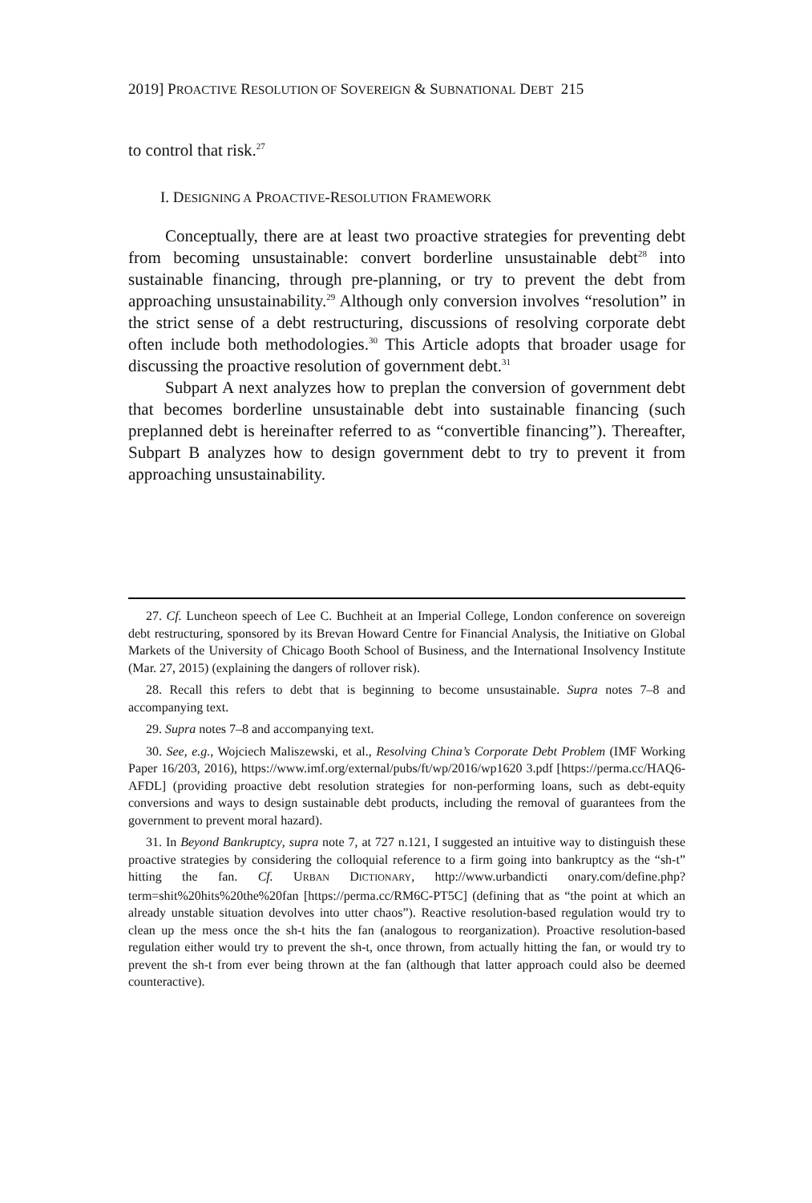2019] PROACTIVE RESOLUTION OF SOVEREIGN & SUBNATIONAL DEBT 215
to control that risk.<sup>27</sup>
I. DESIGNING A PROACTIVE-RESOLUTION FRAMEWORK
Conceptually, there are at least two proactive strategies for preventing debt from becoming unsustainable: convert borderline unsustainable debt<sup>28</sup> into sustainable financing, through pre-planning, or try to prevent the debt from approaching unsustainability.<sup>29</sup> Although only conversion involves “resolution” in the strict sense of a debt restructuring, discussions of resolving corporate debt often include both methodologies.<sup>30</sup> This Article adopts that broader usage for discussing the proactive resolution of government debt.<sup>31</sup>
Subpart A next analyzes how to preplan the conversion of government debt that becomes borderline unsustainable debt into sustainable financing (such preplanned debt is hereinafter referred to as “convertible financing”). Thereafter, Subpart B analyzes how to design government debt to try to prevent it from approaching unsustainability.
27. Cf. Luncheon speech of Lee C. Buchheit at an Imperial College, London conference on sovereign debt restructuring, sponsored by its Brevan Howard Centre for Financial Analysis, the Initiative on Global Markets of the University of Chicago Booth School of Business, and the International Insolvency Institute (Mar. 27, 2015) (explaining the dangers of rollover risk).
28. Recall this refers to debt that is beginning to become unsustainable. Supra notes 7–8 and accompanying text.
29. Supra notes 7–8 and accompanying text.
30. See, e.g., Wojciech Maliszewski, et al., Resolving China’s Corporate Debt Problem (IMF Working Paper 16/203, 2016), https://www.imf.org/external/pubs/ft/wp/2016/wp1620 3.pdf [https://perma.cc/HAQ6-AFDL] (providing proactive debt resolution strategies for non-performing loans, such as debt-equity conversions and ways to design sustainable debt products, including the removal of guarantees from the government to prevent moral hazard).
31. In Beyond Bankruptcy, supra note 7, at 727 n.121, I suggested an intuitive way to distinguish these proactive strategies by considering the colloquial reference to a firm going into bankruptcy as the “sh-t” hitting the fan. Cf. URBAN DICTIONARY, http://www.urbandicti onary.com/define.php?term=shit%20hits%20the%20fan [https://perma.cc/RM6C-PT5C] (defining that as “the point at which an already unstable situation devolves into utter chaos”). Reactive resolution-based regulation would try to clean up the mess once the sh-t hits the fan (analogous to reorganization). Proactive resolution-based regulation either would try to prevent the sh-t, once thrown, from actually hitting the fan, or would try to prevent the sh-t from ever being thrown at the fan (although that latter approach could also be deemed counteractive).